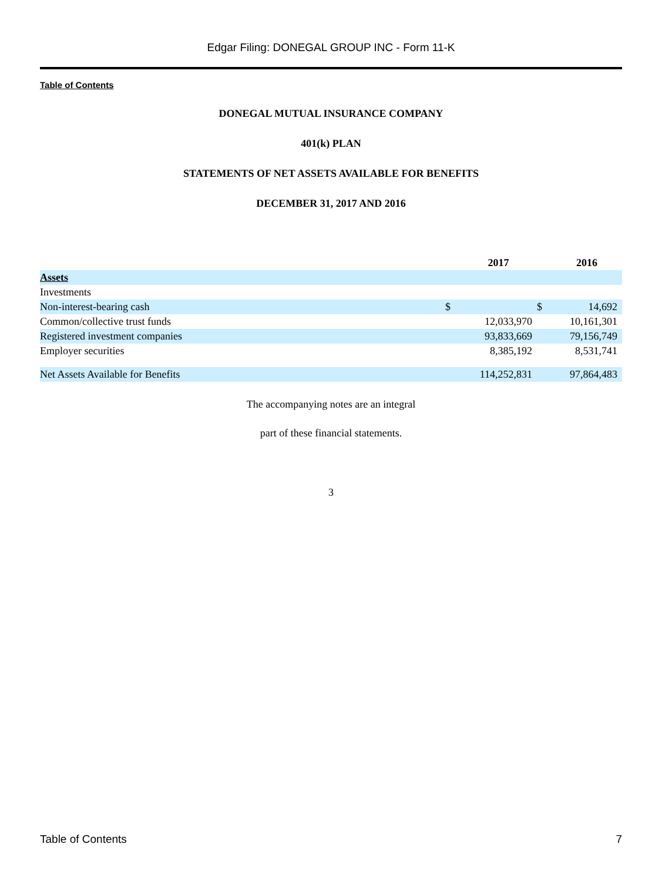Edgar Filing: DONEGAL GROUP INC - Form 11-K
Table of Contents
DONEGAL MUTUAL INSURANCE COMPANY
401(k) PLAN
STATEMENTS OF NET ASSETS AVAILABLE FOR BENEFITS
DECEMBER 31, 2017 AND 2016
| | | 2017 | | 2016 |
| --- | --- | --- | --- | --- |
| Assets | | | | |
| Investments | | | | |
| Non-interest-bearing cash | $ | | $ | 14,692 |
| Common/collective trust funds | | 12,033,970 | | 10,161,301 |
| Registered investment companies | | 93,833,669 | | 79,156,749 |
| Employer securities | | 8,385,192 | | 8,531,741 |
| Net Assets Available for Benefits | | 114,252,831 | | 97,864,483 |
The accompanying notes are an integral
part of these financial statements.
3
Table of Contents 7